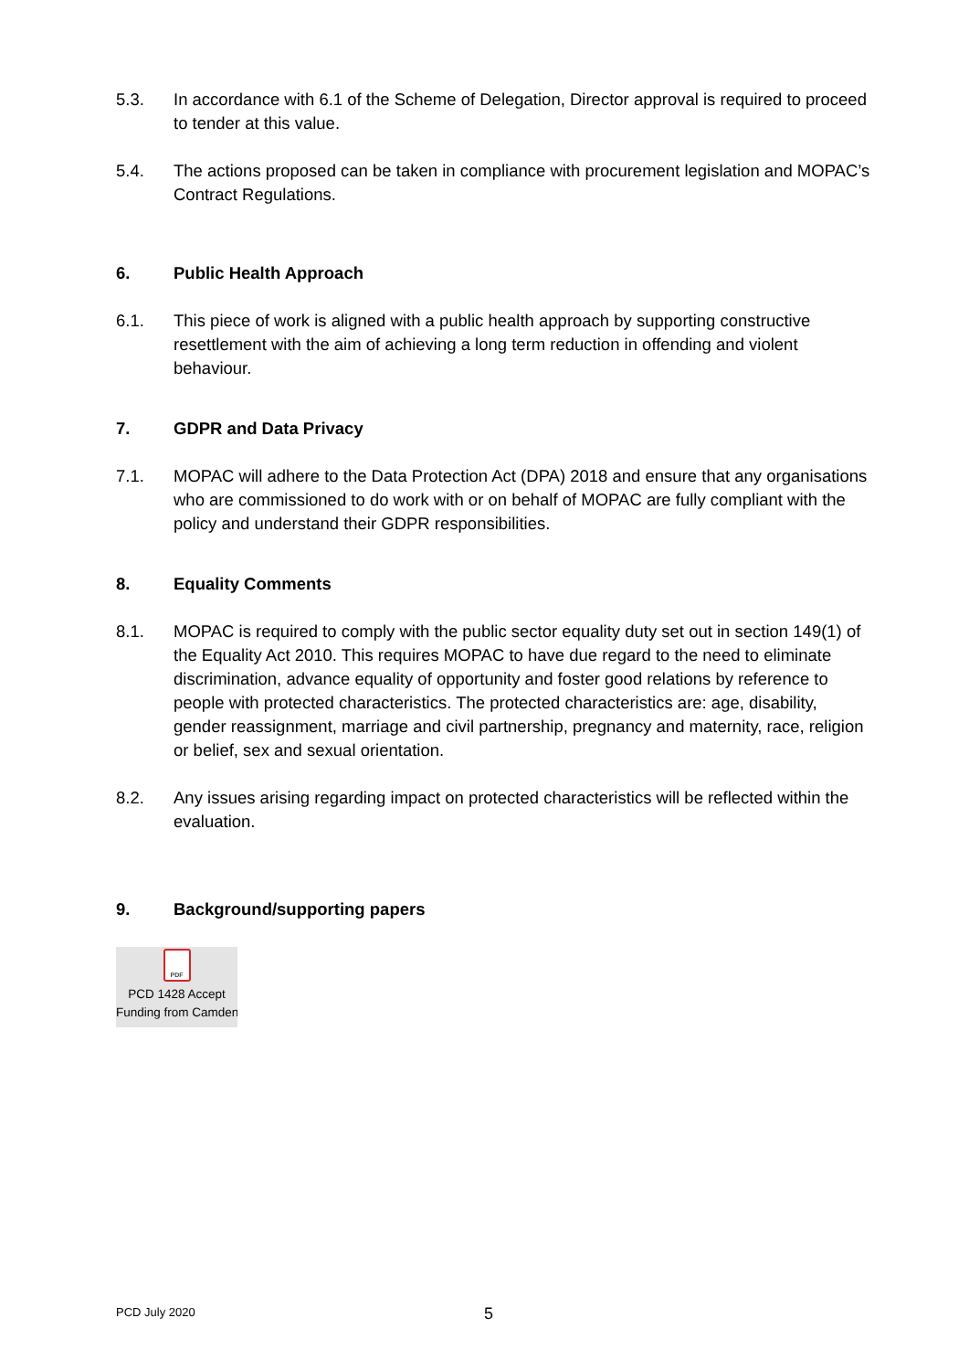5.3. In accordance with 6.1 of the Scheme of Delegation, Director approval is required to proceed to tender at this value.
5.4. The actions proposed can be taken in compliance with procurement legislation and MOPAC’s Contract Regulations.
6. Public Health Approach
6.1. This piece of work is aligned with a public health approach by supporting constructive resettlement with the aim of achieving a long term reduction in offending and violent behaviour.
7. GDPR and Data Privacy
7.1. MOPAC will adhere to the Data Protection Act (DPA) 2018 and ensure that any organisations who are commissioned to do work with or on behalf of MOPAC are fully compliant with the policy and understand their GDPR responsibilities.
8. Equality Comments
8.1. MOPAC is required to comply with the public sector equality duty set out in section 149(1) of the Equality Act 2010. This requires MOPAC to have due regard to the need to eliminate discrimination, advance equality of opportunity and foster good relations by reference to people with protected characteristics. The protected characteristics are: age, disability, gender reassignment, marriage and civil partnership, pregnancy and maternity, race, religion or belief, sex and sexual orientation.
8.2. Any issues arising regarding impact on protected characteristics will be reflected within the evaluation.
9. Background/supporting papers
PDF
PCD 1428 Accept
Funding from Camden
PCD July 2020 5